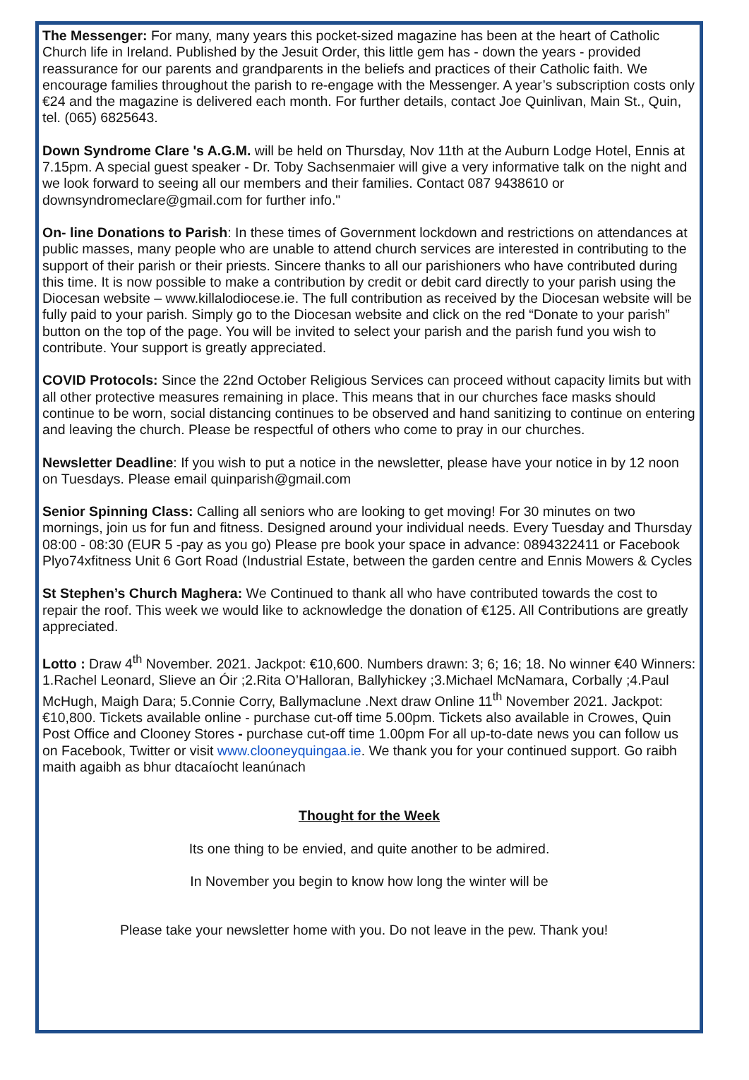The Messenger: For many, many years this pocket-sized magazine has been at the heart of Catholic Church life in Ireland. Published by the Jesuit Order, this little gem has - down the years - provided reassurance for our parents and grandparents in the beliefs and practices of their Catholic faith. We encourage families throughout the parish to re-engage with the Messenger. A year’s subscription costs only €24 and the magazine is delivered each month. For further details, contact Joe Quinlivan, Main St., Quin, tel. (065) 6825643.
Down Syndrome Clare 's A.G.M. will be held on Thursday, Nov 11th at the Auburn Lodge Hotel, Ennis at 7.15pm. A special guest speaker - Dr. Toby Sachsenmaier will give a very informative talk on the night and we look forward to seeing all our members and their families. Contact 087 9438610 or downsyndromeclare@gmail.com for further info."
On- line Donations to Parish: In these times of Government lockdown and restrictions on attendances at public masses, many people who are unable to attend church services are interested in contributing to the support of their parish or their priests. Sincere thanks to all our parishioners who have contributed during this time. It is now possible to make a contribution by credit or debit card directly to your parish using the Diocesan website – www.killalodiocese.ie. The full contribution as received by the Diocesan website will be fully paid to your parish. Simply go to the Diocesan website and click on the red “Donate to your parish” button on the top of the page. You will be invited to select your parish and the parish fund you wish to contribute. Your support is greatly appreciated.
COVID Protocols: Since the 22nd October Religious Services can proceed without capacity limits but with all other protective measures remaining in place. This means that in our churches face masks should continue to be worn, social distancing continues to be observed and hand sanitizing to continue on entering and leaving the church. Please be respectful of others who come to pray in our churches.
Newsletter Deadline: If you wish to put a notice in the newsletter, please have your notice in by 12 noon on Tuesdays. Please email quinparish@gmail.com
Senior Spinning Class: Calling all seniors who are looking to get moving! For 30 minutes on two mornings, join us for fun and fitness. Designed around your individual needs. Every Tuesday and Thursday 08:00 - 08:30 (EUR 5 -pay as you go) Please pre book your space in advance: 0894322411 or Facebook Plyo74xfitness Unit 6 Gort Road (Industrial Estate, between the garden centre and Ennis Mowers & Cycles
St Stephen’s Church Maghera: We Continued to thank all who have contributed towards the cost to repair the roof. This week we would like to acknowledge the donation of €125. All Contributions are greatly appreciated.
Lotto : Draw 4<sup>th</sup> November. 2021. Jackpot: €10,600. Numbers drawn: 3; 6; 16; 18. No winner €40 Winners: 1.Rachel Leonard, Slieve an Óir ;2.Rita O’Halloran, Ballyhickey ;3.Michael McNamara, Corbally ;4.Paul McHugh, Maigh Dara; 5.Connie Corry, Ballymaclune .Next draw Online 11<sup>th</sup> November 2021. Jackpot: €10,800. Tickets available online - purchase cut-off time 5.00pm. Tickets also available in Crowes, Quin Post Office and Clooney Stores - purchase cut-off time 1.00pm For all up-to-date news you can follow us on Facebook, Twitter or visit www.clooneyquingaa.ie. We thank you for your continued support. Go raibh maith agaibh as bhur dtacaíocht leanúnach
Thought for the Week
Its one thing to be envied, and quite another to be admired.
In November you begin to know how long the winter will be
Please take your newsletter home with you. Do not leave in the pew. Thank you!